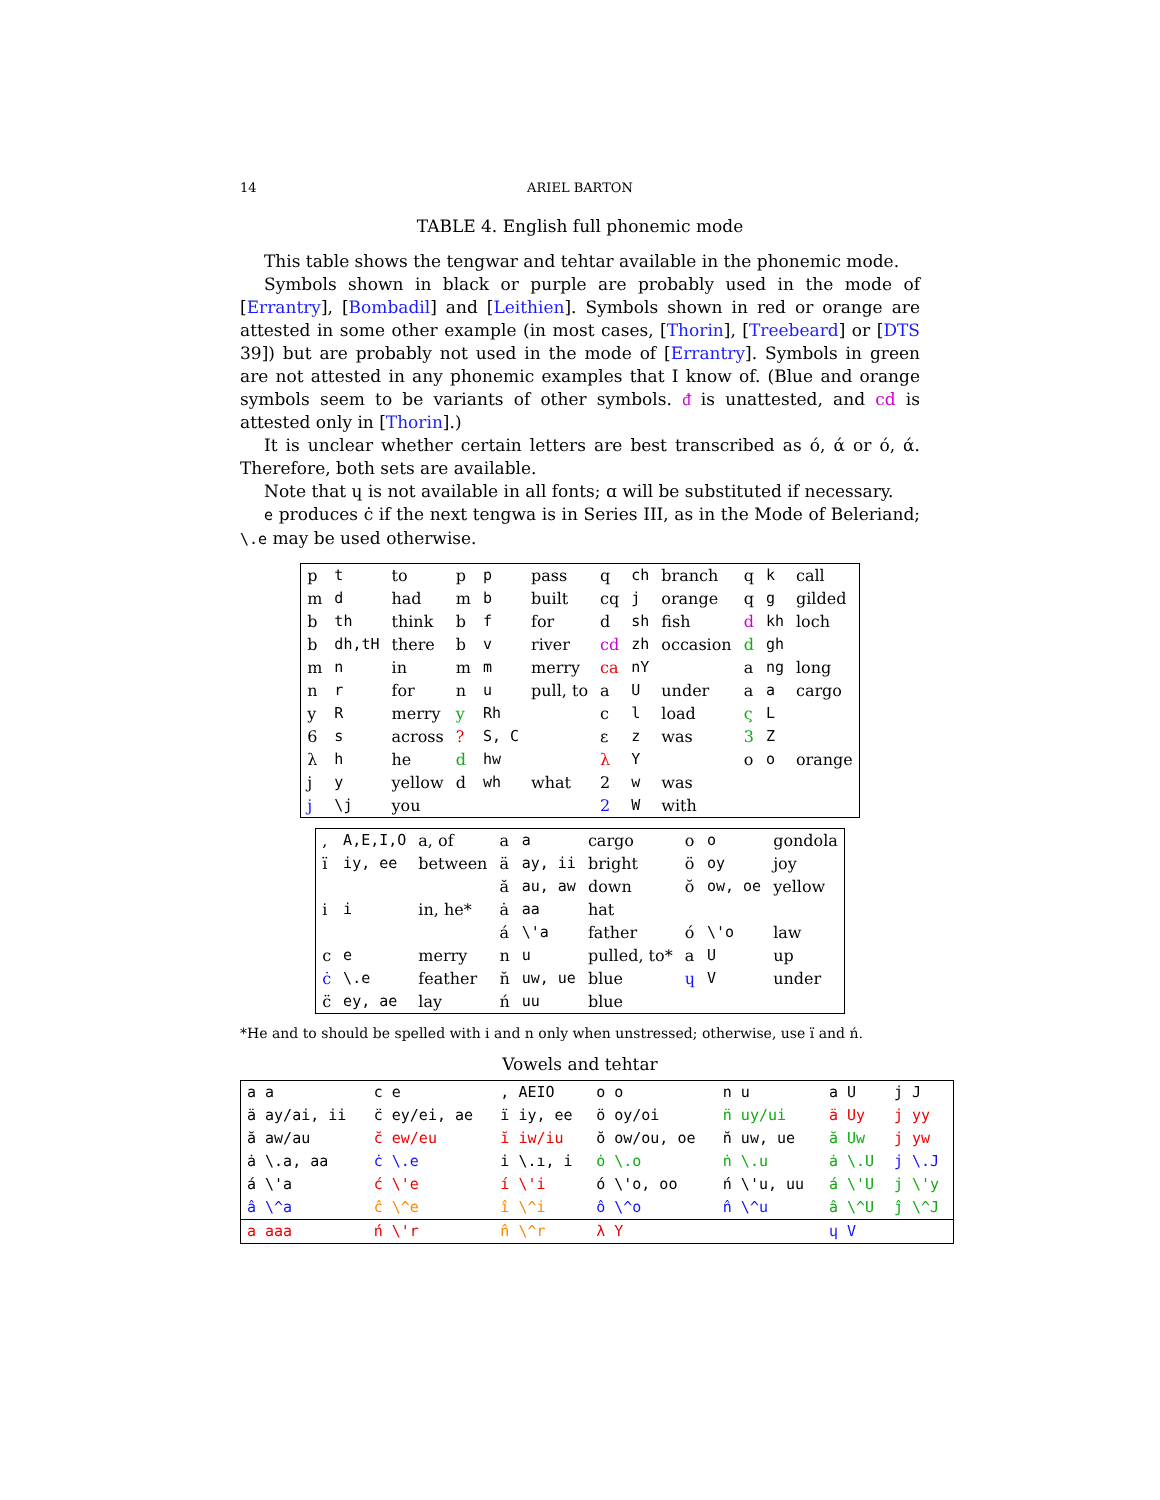14 ARIEL BARTON
TABLE 4. English full phonemic mode
This table shows the tengwar and tehtar available in the phonemic mode.
Symbols shown in black or purple are probably used in the mode of [Errantry], [Bombadil] and [Leithien]. Symbols shown in red or orange are attested in some other example (in most cases, [Thorin], [Treebeard] or [DTS 39]) but are probably not used in the mode of [Errantry]. Symbols in green are not attested in any phonemic examples that I know of. (Blue and orange symbols seem to be variants of other symbols. ᵭ is unattested, and ϲd is attested only in [Thorin].)
It is unclear whether certain letters are best transcribed as ó, ά or ó, ά. Therefore, both sets are available.
Note that ɥ is not available in all fonts; ɑ will be substituted if necessary.
e produces ċ if the next tengwa is in Series III, as in the Mode of Beleriand; \.e may be used otherwise.
| p | t | to | p | p | pass | q | ch | branch | q | k | call |
| m | d | had | m | b | built | cq | j | orange | q | g | gilded |
| b | th | think | b | f | for | d | sh | fish | d | kh | loch |
| b | dh,tH | there | b | v | river | cd | zh | occasion | d | gh | |
| m | n | in | m | m | merry | ca | nY | | a | ng | long |
| n | r | for | n | u | pull, to | a | U | under | a | a | cargo |
| y | R | merry | y | Rh | | c | l | load | ς | L | |
| 6 | s | across | ? | S, C | | ε | z | was | 3 | Z | |
| λ | h | he | d | hw | | λ | Y | | o | o | orange |
| j | y | yellow | d | wh | what | 2 | w | was | | | |
| j | \j | you | | | | 2 | W | with | | | |
| , | A,E,I,O | a, of | a | a | cargo | o | o | gondola |
| ï | iy, ee | between | ä | ay, ii | bright | ö | oy | joy |
| | | | ă | au, aw | down | ŏ | ow, oe | yellow |
| i | i | in, he* | ȧ | aa | hat | | | |
| | | | á | \'a | father | ó | \'o | law |
| c | e | merry | n | u | pulled, to* | a | U | up |
| ċ | \.e | feather | n̆ | uw, ue | blue | ɥ | V | under |
| c̈ | ey, ae | lay | ń | uu | blue | | | |
*He and to should be spelled with i and n only when unstressed; otherwise, use ï and ń.
Vowels and tehtar
| a a | c e | , AEIO | o o | n u | a U | j J |
| ä ay/ai, ii | c̈ ey/ei, ae | ï iy, ee | ö oy/oi | n̈ uy/ui | ä Uy | j yy |
| ă aw/au | c̆ ew/eu | ĭ iw/iu | ŏ ow/ou, oe | n̆ uw, ue | ă Uw | j yw |
| ȧ \.a, aa | ċ \.e | i \.ı, i | ȯ \.o | ṅ \.u | ȧ \.U | j \.J |
| á \'a | ć \'e | í \'i | ó \'o, oo | ń \'u, uu | á \'U | j \'y |
| â \^a | ĉ \^e | î \^i | ô \^o | n̂ \^u | â \^U | ĵ \^J |
| a aaa | ń \'r | n̂ \^r | λ Y | | ɥ V | |